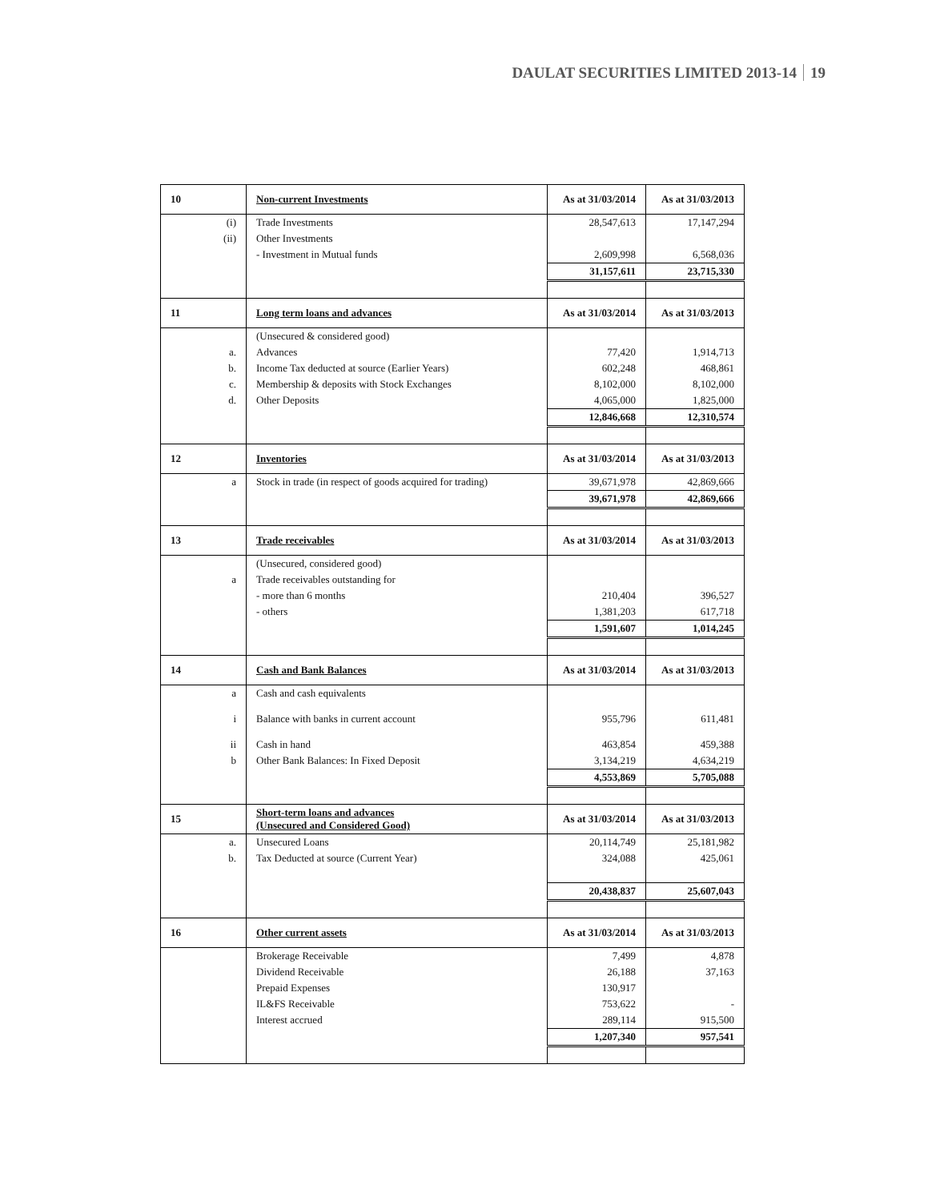DAULAT SECURITIES LIMITED 2013-14 19
| 10 | Non-current Investments | As at 31/03/2014 | As at 31/03/2013 |
| (i) | Trade Investments | 28,547,613 | 17,147,294 |
| (ii) | Other Investments | | |
| | - Investment in Mutual funds | 2,609,998 | 6,568,036 |
| | | 31,157,611 | 23,715,330 |
| 11 | Long term loans and advances | As at 31/03/2014 | As at 31/03/2013 |
| | (Unsecured & considered good) | | |
| a. | Advances | 77,420 | 1,914,713 |
| b. | Income Tax deducted at source (Earlier Years) | 602,248 | 468,861 |
| c. | Membership & deposits with Stock Exchanges | 8,102,000 | 8,102,000 |
| d. | Other Deposits | 4,065,000 | 1,825,000 |
| | | 12,846,668 | 12,310,574 |
| 12 | Inventories | As at 31/03/2014 | As at 31/03/2013 |
| a | Stock in trade (in respect of goods acquired for trading) | 39,671,978 | 42,869,666 |
| | | 39,671,978 | 42,869,666 |
| 13 | Trade receivables | As at 31/03/2014 | As at 31/03/2013 |
| | (Unsecured, considered good) | | |
| a | Trade receivables outstanding for | | |
| | - more than 6 months | 210,404 | 396,527 |
| | - others | 1,381,203 | 617,718 |
| | | 1,591,607 | 1,014,245 |
| 14 | Cash and Bank Balances | As at 31/03/2014 | As at 31/03/2013 |
| a | Cash and cash equivalents | | |
| i | Balance with banks in current account | 955,796 | 611,481 |
| ii | Cash in hand | 463,854 | 459,388 |
| b | Other Bank Balances: In Fixed Deposit | 3,134,219 | 4,634,219 |
| | | 4,553,869 | 5,705,088 |
| 15 | Short-term loans and advances (Unsecured and Considered Good) | As at 31/03/2014 | As at 31/03/2013 |
| a. | Unsecured Loans | 20,114,749 | 25,181,982 |
| b. | Tax Deducted at source (Current Year) | 324,088 | 425,061 |
| | | 20,438,837 | 25,607,043 |
| 16 | Other current assets | As at 31/03/2014 | As at 31/03/2013 |
| | Brokerage Receivable | 7,499 | 4,878 |
| | Dividend Receivable | 26,188 | 37,163 |
| | Prepaid Expenses | 130,917 | |
| | IL&FS Receivable | 753,622 | - |
| | Interest accrued | 289,114 | 915,500 |
| | | 1,207,340 | 957,541 |